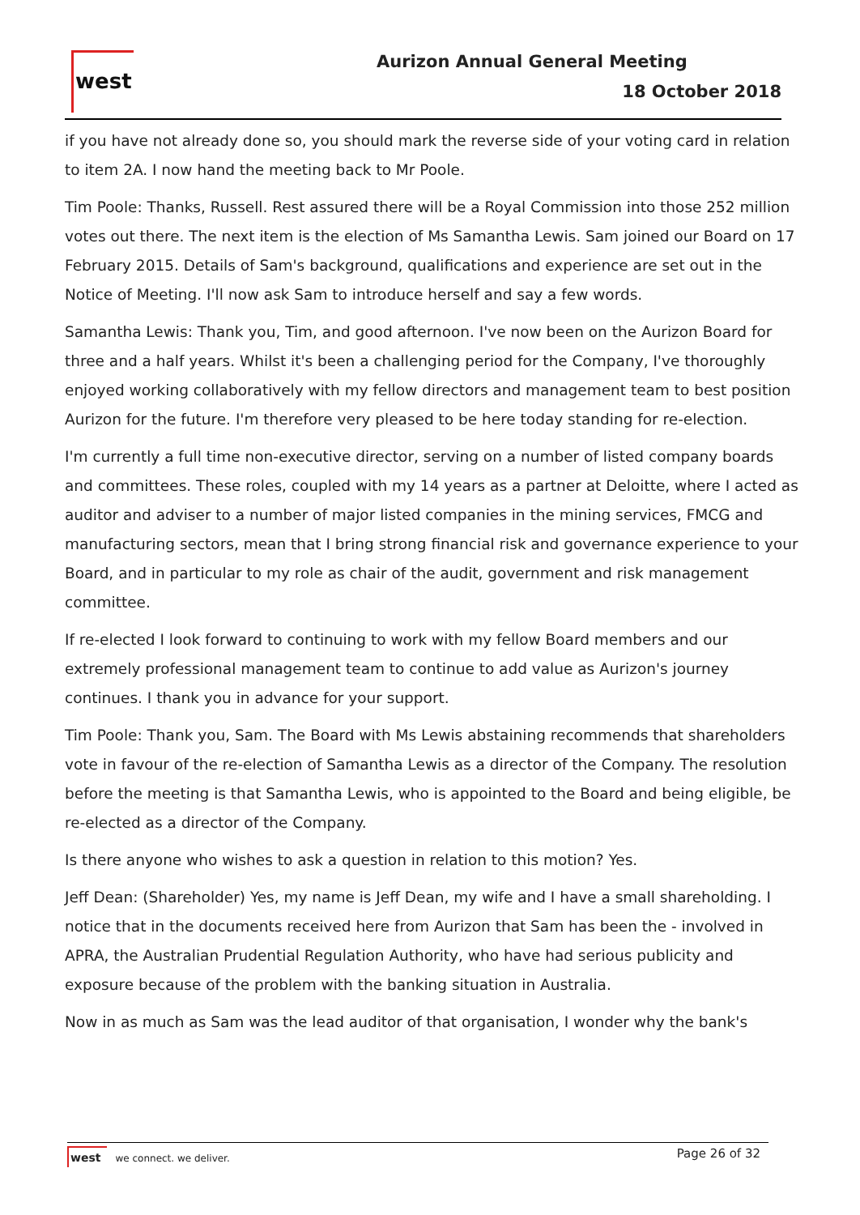west Aurizon Annual General Meeting
18 October 2018
if you have not already done so, you should mark the reverse side of your voting card in relation to item 2A. I now hand the meeting back to Mr Poole.
Tim Poole: Thanks, Russell. Rest assured there will be a Royal Commission into those 252 million votes out there. The next item is the election of Ms Samantha Lewis. Sam joined our Board on 17 February 2015. Details of Sam's background, qualifications and experience are set out in the Notice of Meeting. I'll now ask Sam to introduce herself and say a few words.
Samantha Lewis: Thank you, Tim, and good afternoon. I've now been on the Aurizon Board for three and a half years. Whilst it's been a challenging period for the Company, I've thoroughly enjoyed working collaboratively with my fellow directors and management team to best position Aurizon for the future. I'm therefore very pleased to be here today standing for re-election.
I'm currently a full time non-executive director, serving on a number of listed company boards and committees. These roles, coupled with my 14 years as a partner at Deloitte, where I acted as auditor and adviser to a number of major listed companies in the mining services, FMCG and manufacturing sectors, mean that I bring strong financial risk and governance experience to your Board, and in particular to my role as chair of the audit, government and risk management committee.
If re-elected I look forward to continuing to work with my fellow Board members and our extremely professional management team to continue to add value as Aurizon's journey continues. I thank you in advance for your support.
Tim Poole: Thank you, Sam. The Board with Ms Lewis abstaining recommends that shareholders vote in favour of the re-election of Samantha Lewis as a director of the Company. The resolution before the meeting is that Samantha Lewis, who is appointed to the Board and being eligible, be re-elected as a director of the Company.
Is there anyone who wishes to ask a question in relation to this motion? Yes.
Jeff Dean: (Shareholder) Yes, my name is Jeff Dean, my wife and I have a small shareholding. I notice that in the documents received here from Aurizon that Sam has been the - involved in APRA, the Australian Prudential Regulation Authority, who have had serious publicity and exposure because of the problem with the banking situation in Australia.
Now in as much as Sam was the lead auditor of that organisation, I wonder why the bank's
west we connect. we deliver. Page 26 of 32